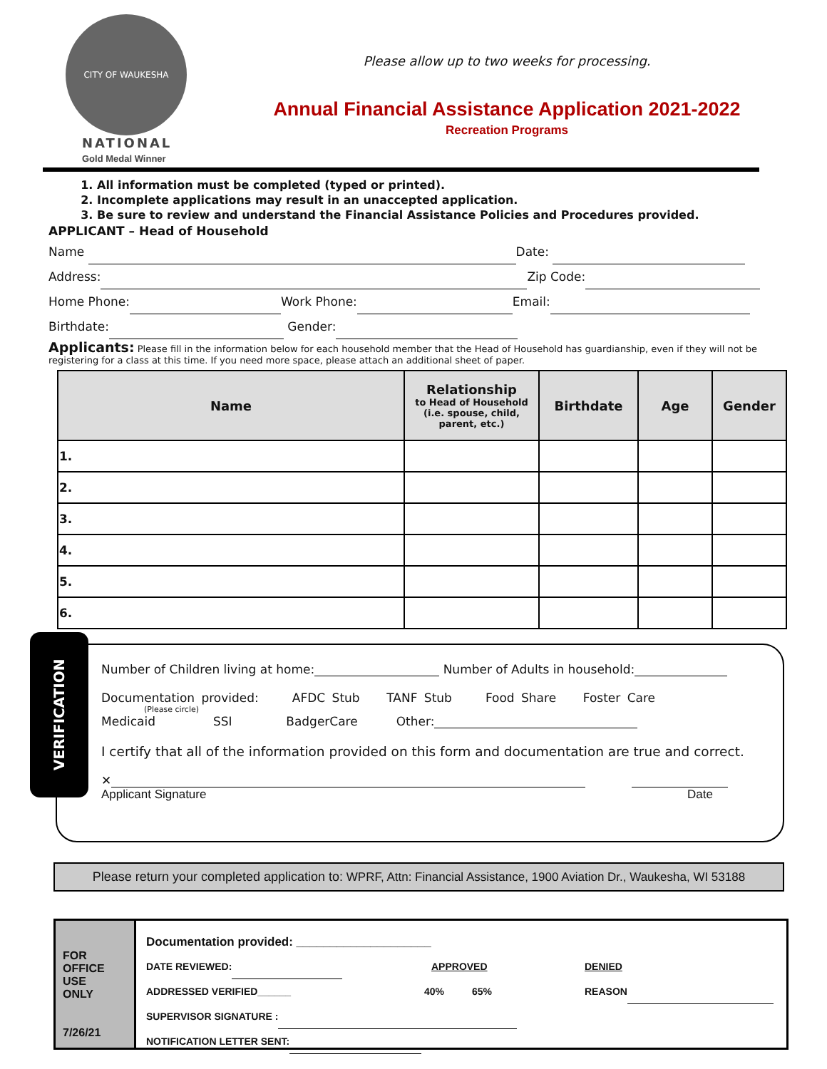CITY OF WAUKESHA
NATIONAL
Gold Medal Winner
Please allow up to two weeks for processing.
Annual Financial Assistance Application 2021-2022
Recreation Programs
1. All information must be completed (typed or printed).
2. Incomplete applications may result in an unaccepted application.
3. Be sure to review and understand the Financial Assistance Policies and Procedures provided.
APPLICANT – Head of Household
Name Date:
Address: Zip Code:
Home Phone: Work Phone: Email:
Birthdate: Gender:
Applicants: Please fill in the information below for each household member that the Head of Household has guardianship, even if they will not be registering for a class at this time. If you need more space, please attach an additional sheet of paper.
| Name | Relationship to Head of Household (i.e. spouse, child, parent, etc.) | Birthdate | Age | Gender |
| --- | --- | --- | --- | --- |
| 1. | | | | |
| 2. | | | | |
| 3. | | | | |
| 4. | | | | |
| 5. | | | | |
| 6. | | | | |
VERIFICATION
Number of Children living at home: Number of Adults in household:
Documentation provided: AFDC Stub TANF Stub Food Share Foster Care
(Please circle)
Medicaid SSI BadgerCare Other:
I certify that all of the information provided on this form and documentation are true and correct.
✕
Applicant Signature Date
Please return your completed application to: WPRF, Attn: Financial Assistance, 1900 Aviation Dr., Waukesha, WI 53188
FOR
OFFICE
USE
ONLY
7/26/21
Documentation provided: ____________________
DATE REVIEWED: APPROVED DENIED
ADDRESSED VERIFIED______ 40% 65% REASON
SUPERVISOR SIGNATURE :
NOTIFICATION LETTER SENT: